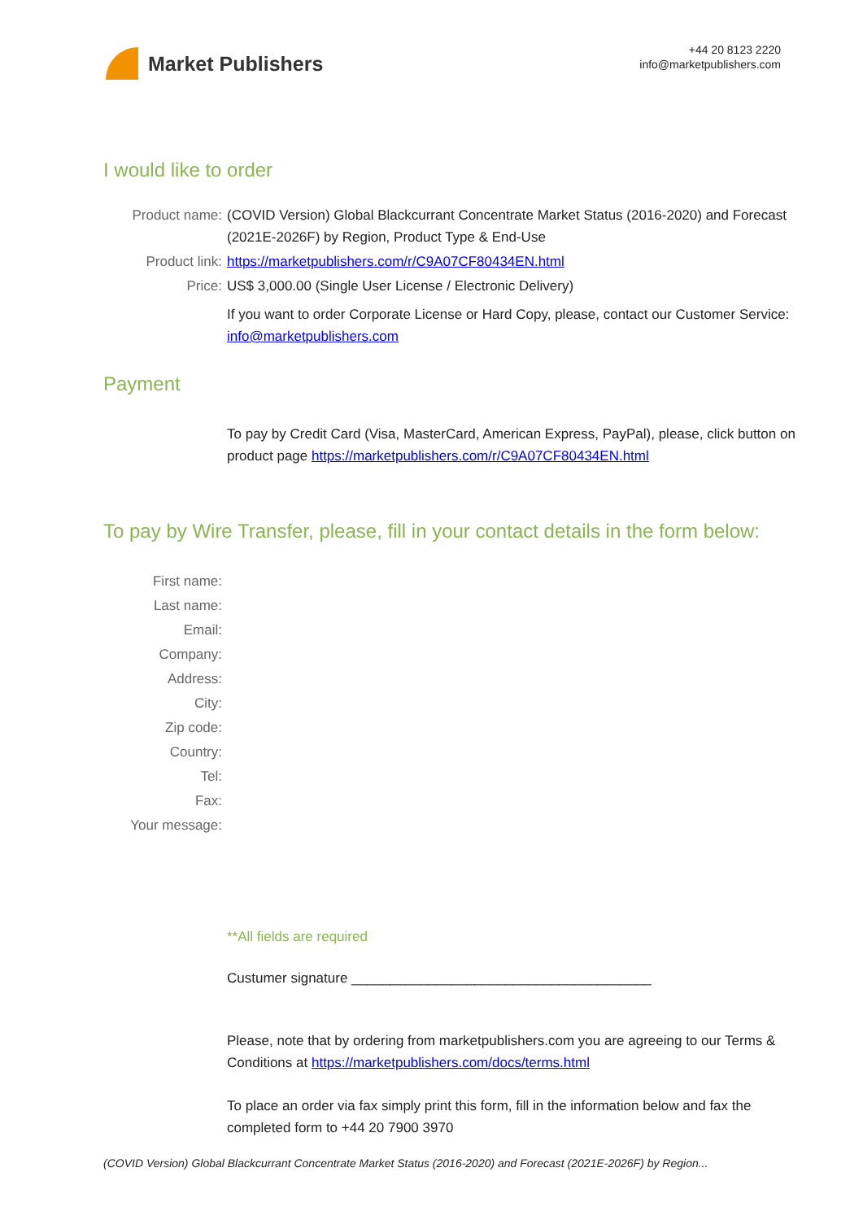Market Publishers
+44 20 8123 2220
info@marketpublishers.com
I would like to order
Product name: (COVID Version) Global Blackcurrant Concentrate Market Status (2016-2020) and Forecast (2021E-2026F) by Region, Product Type & End-Use
Product link: https://marketpublishers.com/r/C9A07CF80434EN.html
Price: US$ 3,000.00 (Single User License / Electronic Delivery)
If you want to order Corporate License or Hard Copy, please, contact our Customer Service:
info@marketpublishers.com
Payment
To pay by Credit Card (Visa, MasterCard, American Express, PayPal), please, click button on product page https://marketpublishers.com/r/C9A07CF80434EN.html
To pay by Wire Transfer, please, fill in your contact details in the form below:
First name:
Last name:
Email:
Company:
Address:
City:
Zip code:
Country:
Tel:
Fax:
Your message:
**All fields are required
Custumer signature _______________________________________
Please, note that by ordering from marketpublishers.com you are agreeing to our Terms & Conditions at https://marketpublishers.com/docs/terms.html
To place an order via fax simply print this form, fill in the information below and fax the completed form to +44 20 7900 3970
(COVID Version) Global Blackcurrant Concentrate Market Status (2016-2020) and Forecast (2021E-2026F) by Region...